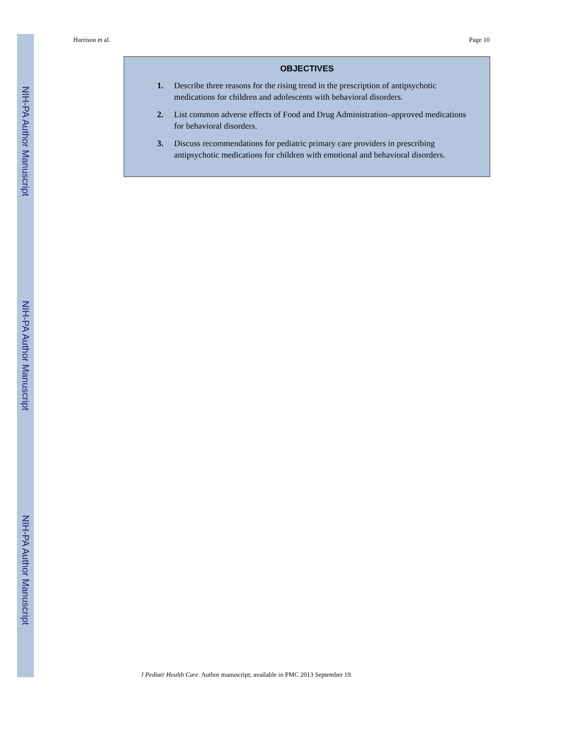NIH-PA Author Manuscript
NIH-PA Author Manuscript
NIH-PA Author Manuscript
Harrison et al. Page 10
OBJECTIVES
1. Describe three reasons for the rising trend in the prescription of antipsychotic medications for children and adolescents with behavioral disorders.
2. List common adverse effects of Food and Drug Administration–approved medications for behavioral disorders.
3. Discuss recommendations for pediatric primary care providers in prescribing antipsychotic medications for children with emotional and behavioral disorders.
J Pediatr Health Care. Author manuscript; available in PMC 2013 September 19.